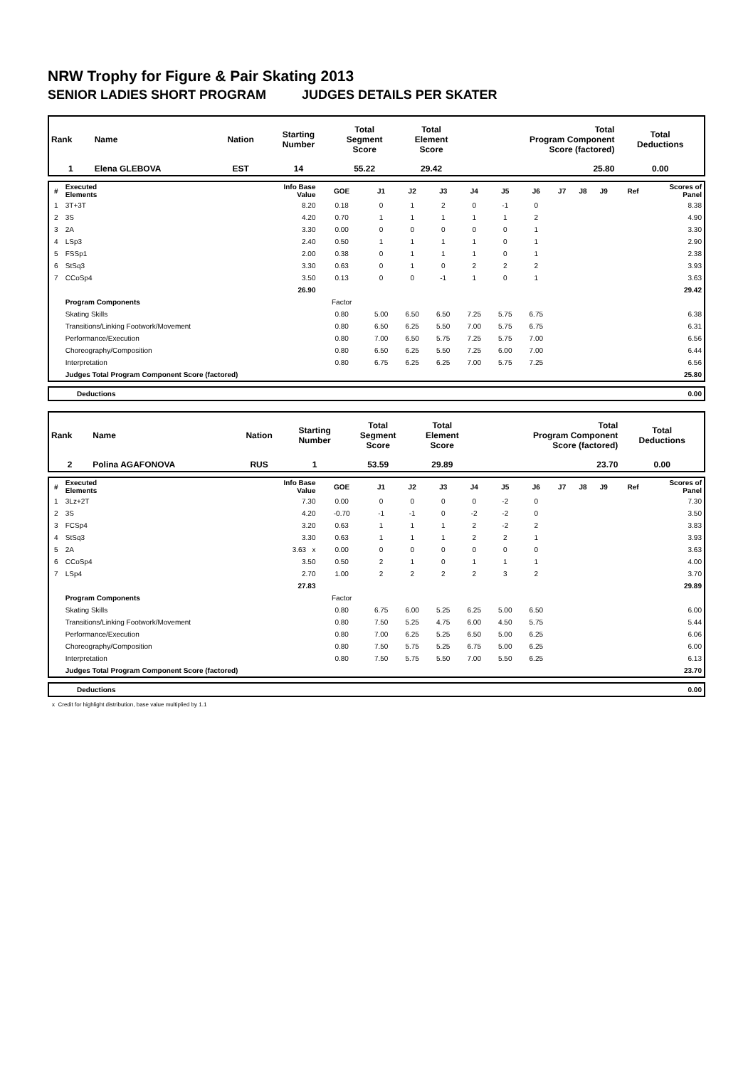NRW Trophy for Figure & Pair Skating 2013
SENIOR LADIES SHORT PROGRAM JUDGES DETAILS PER SKATER
| Rank | Name | Nation | Starting Number | Total Segment Score | Total Element Score | Total Program Component Score (factored) | Total Deductions |
| 1 | Elena GLEBOVA | EST | 14 | 55.22 | 29.42 | 25.80 | 0.00 |
| # | Executed Elements | Info Base Value | GOE | J1 | J2 | J3 | J4 | J5 | J6 | J7 | J8 | J9 | Ref | Scores of Panel |
| 1 | 3T+3T | 8.20 | 0.18 | 0 | 1 | 2 | 0 | -1 | 0 | | | | | 8.38 |
| 2 | 3S | 4.20 | 0.70 | 1 | 1 | 1 | 1 | 1 | 2 | | | | | 4.90 |
| 3 | 2A | 3.30 | 0.00 | 0 | 0 | 0 | 0 | 0 | 1 | | | | | 3.30 |
| 4 | LSp3 | 2.40 | 0.50 | 1 | 1 | 1 | 1 | 0 | 1 | | | | | 2.90 |
| 5 | FSSp1 | 2.00 | 0.38 | 0 | 1 | 1 | 1 | 0 | 1 | | | | | 2.38 |
| 6 | StSq3 | 3.30 | 0.63 | 0 | 1 | 0 | 2 | 2 | 2 | | | | | 3.93 |
| 7 | CCoSp4 | 3.50 | 0.13 | 0 | 0 | -1 | 1 | 0 | 1 | | | | | 3.63 |
| | | 26.90 | | | | | | | | | | | | 29.42 |
| | Program Components | | Factor | | | | | | | | | | | |
| | Skating Skills | | 0.80 | 5.00 | 6.50 | 6.50 | 7.25 | 5.75 | 6.75 | | | | | 6.38 |
| | Transitions/Linking Footwork/Movement | | 0.80 | 6.50 | 6.25 | 5.50 | 7.00 | 5.75 | 6.75 | | | | | 6.31 |
| | Performance/Execution | | 0.80 | 7.00 | 6.50 | 5.75 | 7.25 | 5.75 | 7.00 | | | | | 6.56 |
| | Choreography/Composition | | 0.80 | 6.50 | 6.25 | 5.50 | 7.25 | 6.00 | 7.00 | | | | | 6.44 |
| | Interpretation | | 0.80 | 6.75 | 6.25 | 6.25 | 7.00 | 5.75 | 7.25 | | | | | 6.56 |
| | Judges Total Program Component Score (factored) | | | | | | | | | | | | | 25.80 |
| | Deductions | 0.00 |
| Rank | Name | Nation | Starting Number | Total Segment Score | Total Element Score | Total Program Component Score (factored) | Total Deductions |
| 2 | Polina AGAFONOVA | RUS | 1 | 53.59 | 29.89 | 23.70 | 0.00 |
| # | Executed Elements | Info Base Value | GOE | J1 | J2 | J3 | J4 | J5 | J6 | J7 | J8 | J9 | Ref | Scores of Panel |
| 1 | 3Lz+2T | 7.30 | 0.00 | 0 | 0 | 0 | 0 | -2 | 0 | | | | | 7.30 |
| 2 | 3S | 4.20 | -0.70 | -1 | -1 | 0 | -2 | -2 | 0 | | | | | 3.50 |
| 3 | FCSp4 | 3.20 | 0.63 | 1 | 1 | 1 | 2 | -2 | 2 | | | | | 3.83 |
| 4 | StSq3 | 3.30 | 0.63 | 1 | 1 | 1 | 2 | 2 | 1 | | | | | 3.93 |
| 5 | 2A | 3.63 x | 0.00 | 0 | 0 | 0 | 0 | 0 | 0 | | | | | 3.63 |
| 6 | CCoSp4 | 3.50 | 0.50 | 2 | 1 | 0 | 1 | 1 | 1 | | | | | 4.00 |
| 7 | LSp4 | 2.70 | 1.00 | 2 | 2 | 2 | 2 | 3 | 2 | | | | | 3.70 |
| | | 27.83 | | | | | | | | | | | | 29.89 |
| | Program Components | | Factor | | | | | | | | | | | |
| | Skating Skills | | 0.80 | 6.75 | 6.00 | 5.25 | 6.25 | 5.00 | 6.50 | | | | | 6.00 |
| | Transitions/Linking Footwork/Movement | | 0.80 | 7.50 | 5.25 | 4.75 | 6.00 | 4.50 | 5.75 | | | | | 5.44 |
| | Performance/Execution | | 0.80 | 7.00 | 6.25 | 5.25 | 6.50 | 5.00 | 6.25 | | | | | 6.06 |
| | Choreography/Composition | | 0.80 | 7.50 | 5.75 | 5.25 | 6.75 | 5.00 | 6.25 | | | | | 6.00 |
| | Interpretation | | 0.80 | 7.50 | 5.75 | 5.50 | 7.00 | 5.50 | 6.25 | | | | | 6.13 |
| | Judges Total Program Component Score (factored) | | | | | | | | | | | | | 23.70 |
| | Deductions | 0.00 |
x Credit for highlight distribution, base value multiplied by 1.1